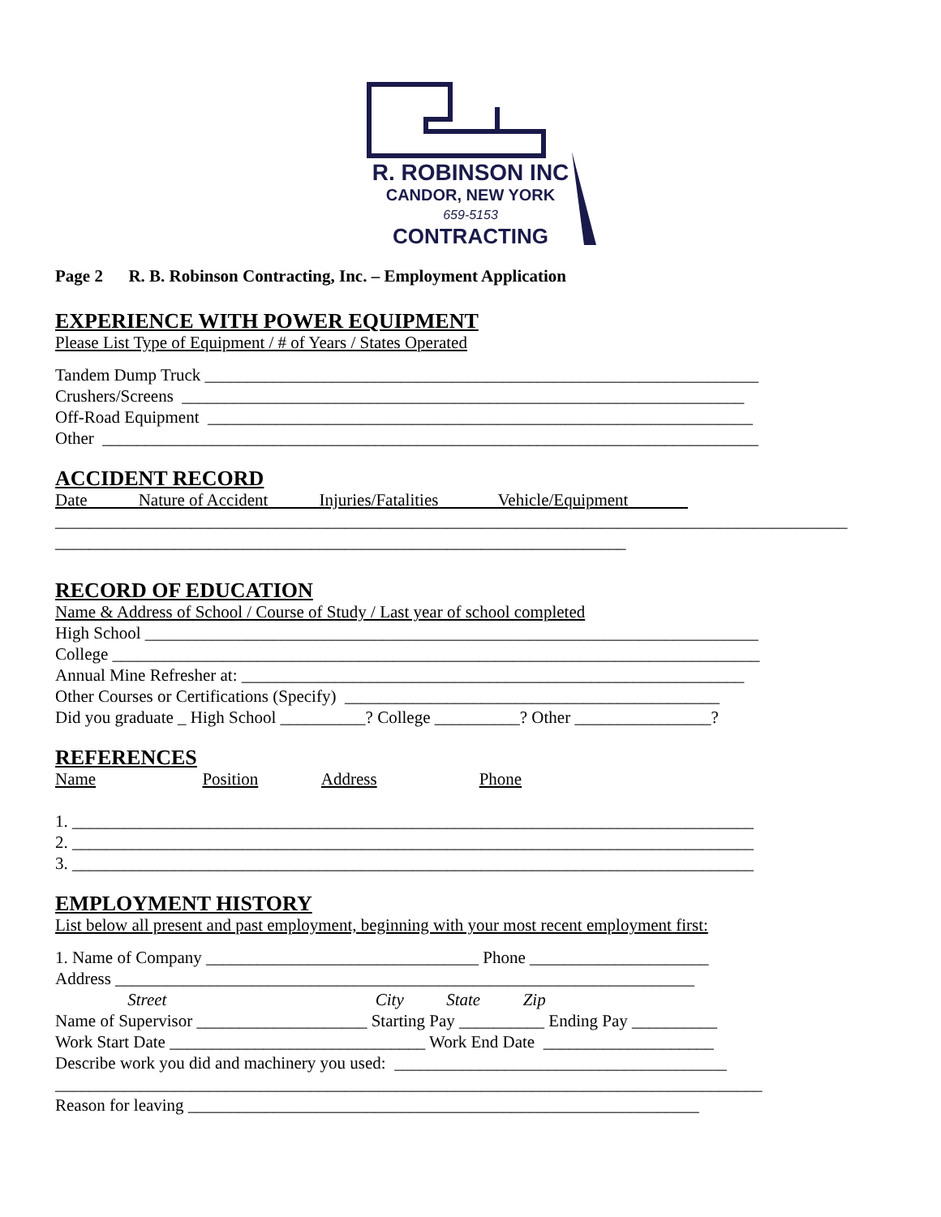R. ROBINSON INC
CANDOR, NEW YORK
659-5153
CONTRACTING
Page 2 R. B. Robinson Contracting, Inc. – Employment Application
EXPERIENCE WITH POWER EQUIPMENT
Please List Type of Equipment / # of Years / States Operated
Tandem Dump Truck _________________________________________________________________
Crushers/Screens __________________________________________________________________
Off-Road Equipment ________________________________________________________________
Other _____________________________________________________________________________
ACCIDENT RECORD
Date Nature of Accident Injuries/Fatalities Vehicle/Equipment
_____________________________________________________________________________________________
___________________________________________________________________
RECORD OF EDUCATION
Name & Address of School / Course of Study / Last year of school completed
High School ________________________________________________________________________
College ____________________________________________________________________________
Annual Mine Refresher at: ___________________________________________________________
Other Courses or Certifications (Specify) ____________________________________________
Did you graduate _ High School __________? College __________? Other ________________?
REFERENCES
Name Position Address Phone
1. ________________________________________________________________________________
2. ________________________________________________________________________________
3. ________________________________________________________________________________
EMPLOYMENT HISTORY
List below all present and past employment, beginning with your most recent employment first:
1. Name of Company ________________________________ Phone _____________________
Address ____________________________________________________________________
Street City State Zip
Name of Supervisor ____________________ Starting Pay __________ Ending Pay __________
Work Start Date ______________________________ Work End Date ____________________
Describe work you did and machinery you used: _______________________________________
___________________________________________________________________________________
Reason for leaving ____________________________________________________________